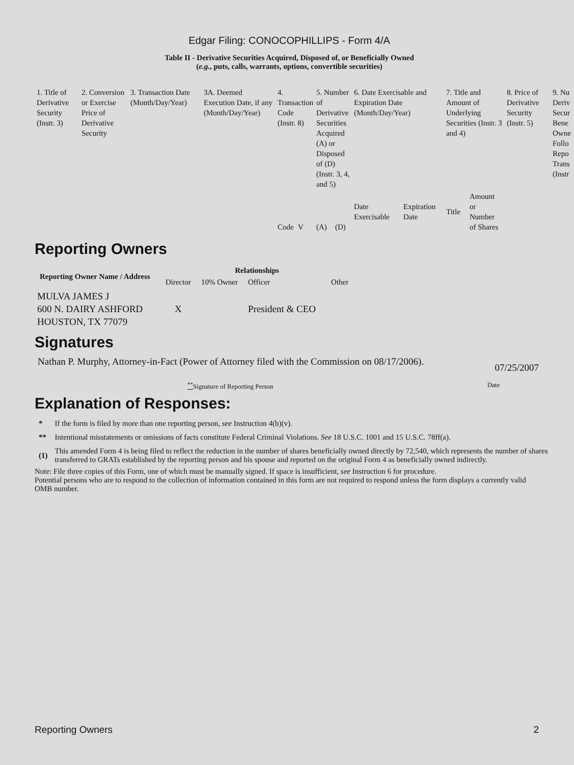Edgar Filing: CONOCOPHILLIPS - Form 4/A
Table II - Derivative Securities Acquired, Disposed of, or Beneficially Owned
(e.g., puts, calls, warrants, options, convertible securities)
| 1. Title of Derivative Security (Instr. 3) | 2. Conversion or Exercise Price of Derivative Security | 3. Transaction Date (Month/Day/Year) | 3A. Deemed Execution Date, if any (Month/Day/Year) | 4. Transaction Code (Instr. 8) | | 5. Number of Derivative Securities Acquired (A) or Disposed of (D) (Instr. 3, 4, and 5) | | 6. Date Exercisable and Expiration Date (Month/Day/Year) | | 7. Title and Amount of Underlying Securities (Instr. 3 and 4) | | 8. Price of Derivative Security (Instr. 5) | 9. Nu Deriv Secur Bene Owne Follo Repo Trans (Instr |
| | | | | Code | V | (A) | (D) | Date Exercisable | Expiration Date | Title | Amount or Number of Shares | | |
Reporting Owners
| Reporting Owner Name / Address | Relationships | | | |
| --- | --- | --- | --- | --- |
| | Director | 10% Owner | Officer | Other |
| MULVA JAMES J 600 N. DAIRY ASHFORD HOUSTON, TX 77079 | X | | President & CEO | |
Signatures
Nathan P. Murphy, Attorney-in-Fact (Power of Attorney filed with the Commission on 08/17/2006).
07/25/2007
<sup>**</sup> Signature of Reporting Person Date
Explanation of Responses:
| * | If the form is filed by more than one reporting person, see Instruction 4(b)(v). |
| ** | Intentional misstatements or omissions of facts constitute Federal Criminal Violations. See 18 U.S.C. 1001 and 15 U.S.C. 78ff(a). |
| (1) | This amended Form 4 is being filed to reflect the reduction in the number of shares beneficially owned directly by 72,540, which represents the number of shares transferred to GRATs established by the reporting person and his spouse and reported on the original Form 4 as beneficially owned indirectly. |
Note: File three copies of this Form, one of which must be manually signed. If space is insufficient, see Instruction 6 for procedure.
Potential persons who are to respond to the collection of information contained in this form are not required to respond unless the form displays a currently valid OMB number.
Reporting Owners 2